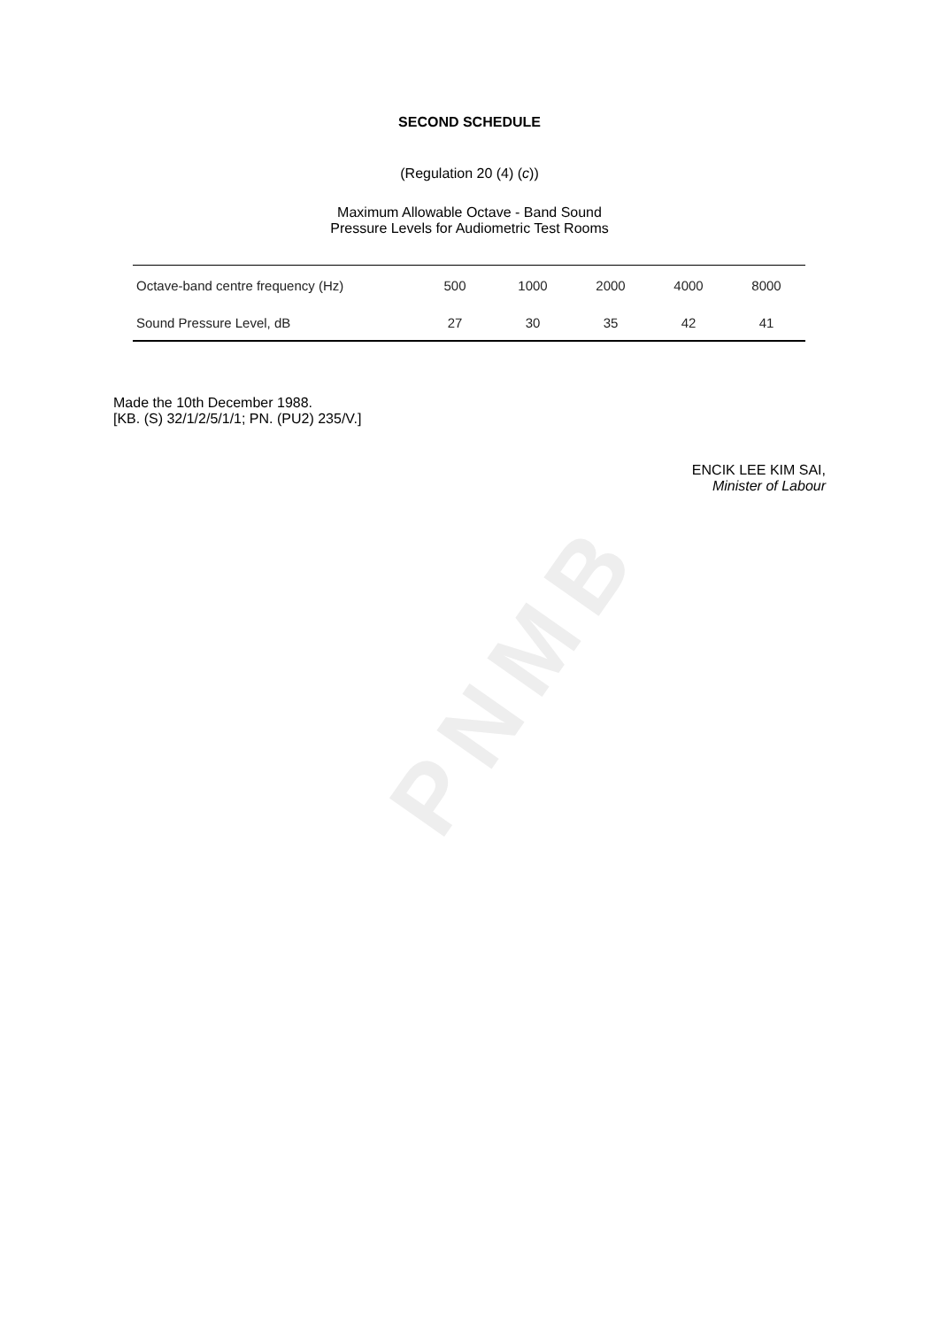PNMB
SECOND SCHEDULE
(Regulation 20 (4) (c))
Maximum Allowable Octave - Band Sound
Pressure Levels for Audiometric Test Rooms
| Octave-band centre frequency (Hz) | 500 | 1000 | 2000 | 4000 | 8000 |
| Sound Pressure Level, dB | 27 | 30 | 35 | 42 | 41 |
Made the 10th December 1988.
[KB. (S) 32/1/2/5/1/1; PN. (PU2) 235/V.]
ENCIK LEE KIM SAI,
Minister of Labour